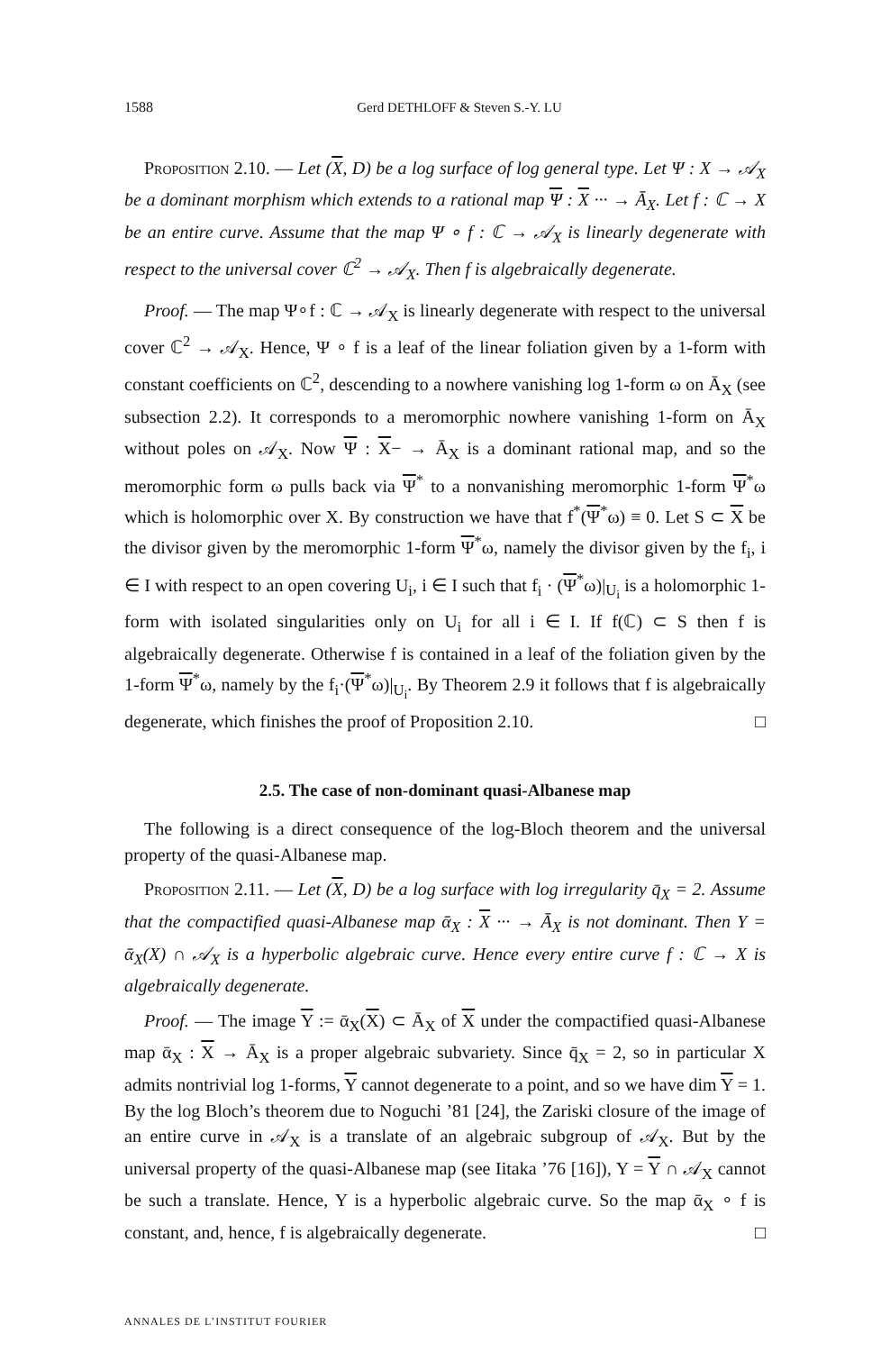1588 Gerd DETHLOFF & Steven S.-Y. LU
Proposition 2.10. — Let (X, D) be a log surface of log general type. Let Ψ : X → 𝒜<sub>X</sub> be a dominant morphism which extends to a rational map Ψ : X ··· → Ā<sub>X</sub>. Let f : ℂ → X be an entire curve. Assume that the map Ψ ∘ f : ℂ → 𝒜<sub>X</sub> is linearly degenerate with respect to the universal cover ℂ<sup>2</sup> → 𝒜<sub>X</sub>. Then f is algebraically degenerate.
Proof. — The map Ψ∘f : ℂ → 𝒜<sub>X</sub> is linearly degenerate with respect to the universal cover ℂ<sup>2</sup> → 𝒜<sub>X</sub>. Hence, Ψ ∘ f is a leaf of the linear foliation given by a 1-form with constant coefficients on ℂ<sup>2</sup>, descending to a nowhere vanishing log 1-form ω on Ā<sub>X</sub> (see subsection 2.2). It corresponds to a meromorphic nowhere vanishing 1-form on Ā<sub>X</sub> without poles on 𝒜<sub>X</sub>. Now Ψ : X− → Ā<sub>X</sub> is a dominant rational map, and so the meromorphic form ω pulls back via Ψ<sup>*</sup> to a nonvanishing meromorphic 1-form Ψ<sup>*</sup>ω which is holomorphic over X. By construction we have that f<sup>*</sup>(Ψ<sup>*</sup>ω) ≡ 0. Let S ⊂ X be the divisor given by the meromorphic 1-form Ψ<sup>*</sup>ω, namely the divisor given by the f<sub>i</sub>, i ∈ I with respect to an open covering U<sub>i</sub>, i ∈ I such that f<sub>i</sub> · (Ψ<sup>*</sup>ω)|<sub>U<sub>i</sub></sub> is a holomorphic 1-form with isolated singularities only on U<sub>i</sub> for all i ∈ I. If f(ℂ) ⊂ S then f is algebraically degenerate. Otherwise f is contained in a leaf of the foliation given by the 1-form Ψ<sup>*</sup>ω, namely by the f<sub>i</sub>·(Ψ<sup>*</sup>ω)|<sub>U<sub>i</sub></sub>. By Theorem 2.9 it follows that f is algebraically degenerate, which finishes the proof of Proposition 2.10. □
2.5. The case of non-dominant quasi-Albanese map
The following is a direct consequence of the log-Bloch theorem and the universal property of the quasi-Albanese map.
Proposition 2.11. — Let (X, D) be a log surface with log irregularity q̄<sub>X</sub> = 2. Assume that the compactified quasi-Albanese map ᾱ<sub>X</sub> : X ··· → Ā<sub>X</sub> is not dominant. Then Y = ᾱ<sub>X</sub>(X) ∩ 𝒜<sub>X</sub> is a hyperbolic algebraic curve. Hence every entire curve f : ℂ → X is algebraically degenerate.
Proof. — The image Y := ᾱ<sub>X</sub>(X) ⊂ Ā<sub>X</sub> of X under the compactified quasi-Albanese map ᾱ<sub>X</sub> : X → Ā<sub>X</sub> is a proper algebraic subvariety. Since q̄<sub>X</sub> = 2, so in particular X admits nontrivial log 1-forms, Y cannot degenerate to a point, and so we have dim Y = 1. By the log Bloch’s theorem due to Noguchi ’81 [24], the Zariski closure of the image of an entire curve in 𝒜<sub>X</sub> is a translate of an algebraic subgroup of 𝒜<sub>X</sub>. But by the universal property of the quasi-Albanese map (see Iitaka ’76 [16]), Y = Y ∩ 𝒜<sub>X</sub> cannot be such a translate. Hence, Y is a hyperbolic algebraic curve. So the map ᾱ<sub>X</sub> ∘ f is constant, and, hence, f is algebraically degenerate. □
ANNALES DE L’INSTITUT FOURIER